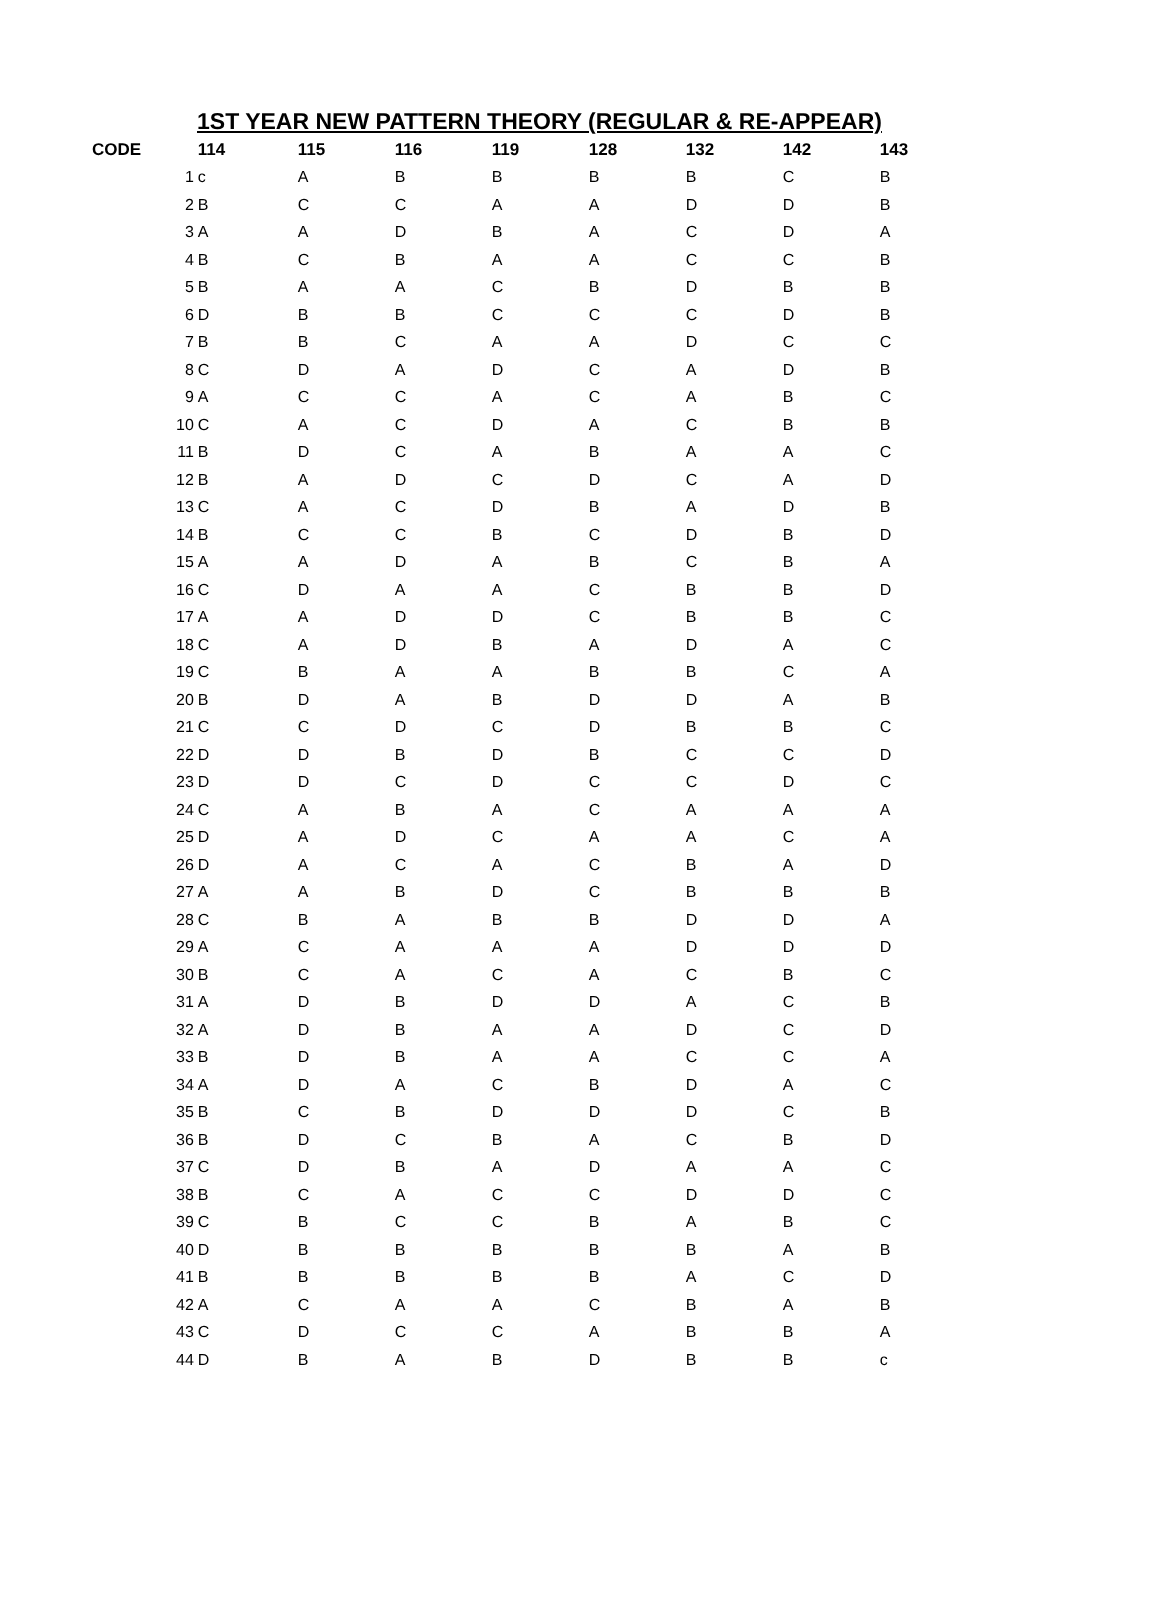1ST YEAR NEW PATTERN THEORY (REGULAR & RE-APPEAR)
| CODE | | 114 | 115 | 116 | 119 | 128 | 132 | 142 | 143 |
| --- | --- | --- | --- | --- | --- | --- | --- | --- | --- |
| | 1 | c | A | B | B | B | B | C | B |
| | 2 | B | C | C | A | A | D | D | B |
| | 3 | A | A | D | B | A | C | D | A |
| | 4 | B | C | B | A | A | C | C | B |
| | 5 | B | A | A | C | B | D | B | B |
| | 6 | D | B | B | C | C | C | D | B |
| | 7 | B | B | C | A | A | D | C | C |
| | 8 | C | D | A | D | C | A | D | B |
| | 9 | A | C | C | A | C | A | B | C |
| | 10 | C | A | C | D | A | C | B | B |
| | 11 | B | D | C | A | B | A | A | C |
| | 12 | B | A | D | C | D | C | A | D |
| | 13 | C | A | C | D | B | A | D | B |
| | 14 | B | C | C | B | C | D | B | D |
| | 15 | A | A | D | A | B | C | B | A |
| | 16 | C | D | A | A | C | B | B | D |
| | 17 | A | A | D | D | C | B | B | C |
| | 18 | C | A | D | B | A | D | A | C |
| | 19 | C | B | A | A | B | B | C | A |
| | 20 | B | D | A | B | D | D | A | B |
| | 21 | C | C | D | C | D | B | B | C |
| | 22 | D | D | B | D | B | C | C | D |
| | 23 | D | D | C | D | C | C | D | C |
| | 24 | C | A | B | A | C | A | A | A |
| | 25 | D | A | D | C | A | A | C | A |
| | 26 | D | A | C | A | C | B | A | D |
| | 27 | A | A | B | D | C | B | B | B |
| | 28 | C | B | A | B | B | D | D | A |
| | 29 | A | C | A | A | A | D | D | D |
| | 30 | B | C | A | C | A | C | B | C |
| | 31 | A | D | B | D | D | A | C | B |
| | 32 | A | D | B | A | A | D | C | D |
| | 33 | B | D | B | A | A | C | C | A |
| | 34 | A | D | A | C | B | D | A | C |
| | 35 | B | C | B | D | D | D | C | B |
| | 36 | B | D | C | B | A | C | B | D |
| | 37 | C | D | B | A | D | A | A | C |
| | 38 | B | C | A | C | C | D | D | C |
| | 39 | C | B | C | C | B | A | B | C |
| | 40 | D | B | B | B | B | B | A | B |
| | 41 | B | B | B | B | B | A | C | D |
| | 42 | A | C | A | A | C | B | A | B |
| | 43 | C | D | C | C | A | B | B | A |
| | 44 | D | B | A | B | D | B | B | c |